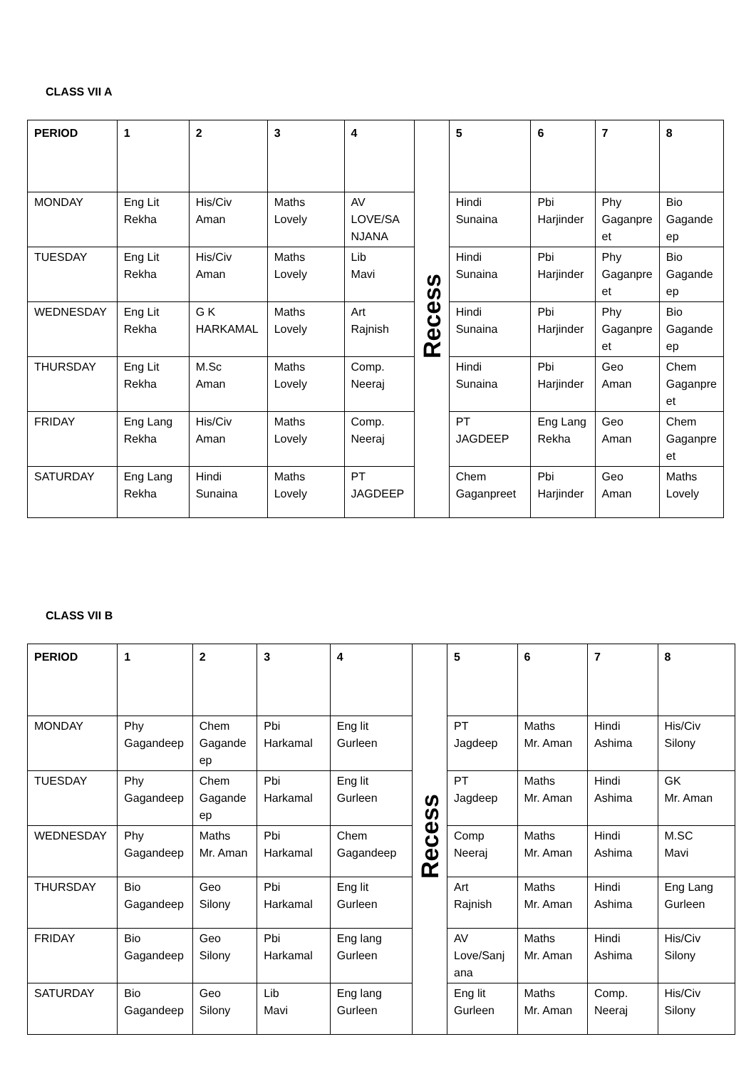CLASS VII A
| PERIOD | 1 | 2 | 3 | 4 | Recess | 5 | 6 | 7 | 8 |
| MONDAY | Eng Lit Rekha | His/Civ Aman | Maths Lovely | AV LOVE/SANJANA | | Hindi Sunaina | Pbi Harjinder | Phy Gaganpreet | Bio Gagandeep |
| TUESDAY | Eng Lit Rekha | His/Civ Aman | Maths Lovely | Lib Mavi | | Hindi Sunaina | Pbi Harjinder | Phy Gaganpreet | Bio Gagandeep |
| WEDNESDAY | Eng Lit Rekha | G K HARKAMAL | Maths Lovely | Art Rajnish | | Hindi Sunaina | Pbi Harjinder | Phy Gaganpreet | Bio Gagandeep |
| THURSDAY | Eng Lit Rekha | M.Sc Aman | Maths Lovely | Comp. Neeraj | | Hindi Sunaina | Pbi Harjinder | Geo Aman | Chem Gaganpreet |
| FRIDAY | Eng Lang Rekha | His/Civ Aman | Maths Lovely | Comp. Neeraj | | PT JAGDEEP | Eng Lang Rekha | Geo Aman | Chem Gaganpreet |
| SATURDAY | Eng Lang Rekha | Hindi Sunaina | Maths Lovely | PT JAGDEEP | | Chem Gaganpreet | Pbi Harjinder | Geo Aman | Maths Lovely |
CLASS VII B
| PERIOD | 1 | 2 | 3 | 4 | Recess | 5 | 6 | 7 | 8 |
| MONDAY | Phy Gagandeep | Chem Gagandeep | Pbi Harkamal | Eng lit Gurleen | | PT Jagdeep | Maths Mr. Aman | Hindi Ashima | His/Civ Silony |
| TUESDAY | Phy Gagandeep | Chem Gagandeep | Pbi Harkamal | Eng lit Gurleen | | PT Jagdeep | Maths Mr. Aman | Hindi Ashima | GK Mr. Aman |
| WEDNESDAY | Phy Gagandeep | Maths Mr. Aman | Pbi Harkamal | Chem Gagandeep | | Comp Neeraj | Maths Mr. Aman | Hindi Ashima | M.SC Mavi |
| THURSDAY | Bio Gagandeep | Geo Silony | Pbi Harkamal | Eng lit Gurleen | | Art Rajnish | Maths Mr. Aman | Hindi Ashima | Eng Lang Gurleen |
| FRIDAY | Bio Gagandeep | Geo Silony | Pbi Harkamal | Eng lang Gurleen | | AV Love/Sanjana | Maths Mr. Aman | Hindi Ashima | His/Civ Silony |
| SATURDAY | Bio Gagandeep | Geo Silony | Lib Mavi | Eng lang Gurleen | | Eng lit Gurleen | Maths Mr. Aman | Comp. Neeraj | His/Civ Silony |